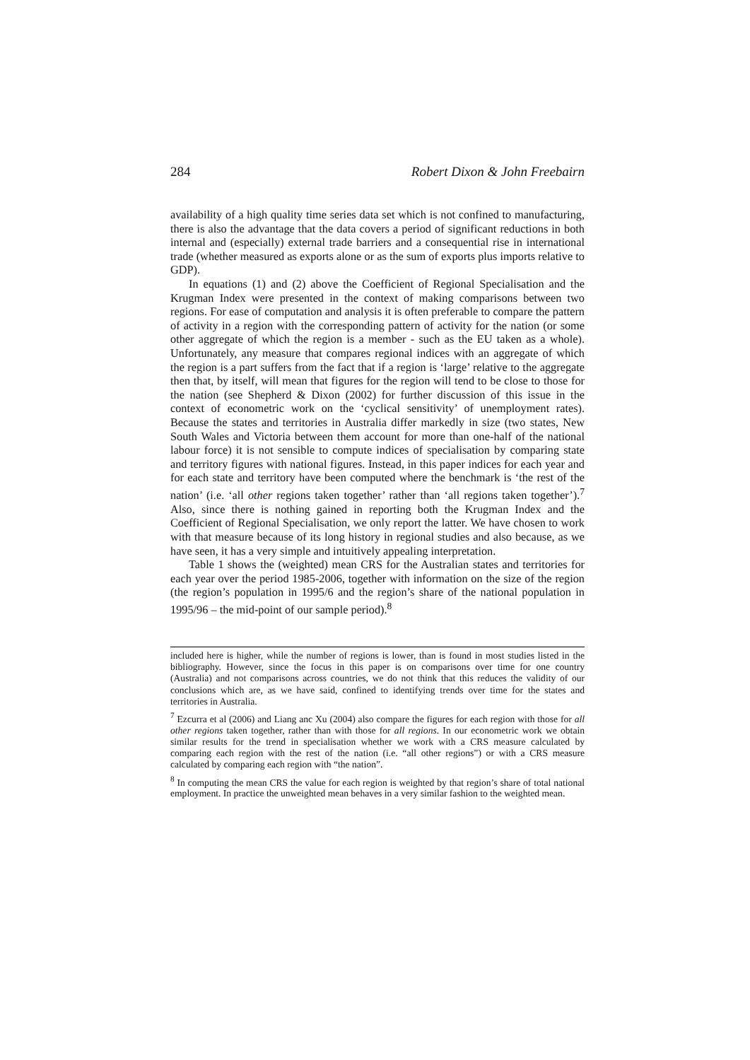284 Robert Dixon & John Freebairn
availability of a high quality time series data set which is not confined to manufacturing, there is also the advantage that the data covers a period of significant reductions in both internal and (especially) external trade barriers and a consequential rise in international trade (whether measured as exports alone or as the sum of exports plus imports relative to GDP).
In equations (1) and (2) above the Coefficient of Regional Specialisation and the Krugman Index were presented in the context of making comparisons between two regions. For ease of computation and analysis it is often preferable to compare the pattern of activity in a region with the corresponding pattern of activity for the nation (or some other aggregate of which the region is a member - such as the EU taken as a whole). Unfortunately, any measure that compares regional indices with an aggregate of which the region is a part suffers from the fact that if a region is ‘large’ relative to the aggregate then that, by itself, will mean that figures for the region will tend to be close to those for the nation (see Shepherd & Dixon (2002) for further discussion of this issue in the context of econometric work on the ‘cyclical sensitivity’ of unemployment rates). Because the states and territories in Australia differ markedly in size (two states, New South Wales and Victoria between them account for more than one-half of the national labour force) it is not sensible to compute indices of specialisation by comparing state and territory figures with national figures. Instead, in this paper indices for each year and for each state and territory have been computed where the benchmark is ‘the rest of the nation’ (i.e. ‘all other regions taken together’ rather than ‘all regions taken together’).<sup>7</sup> Also, since there is nothing gained in reporting both the Krugman Index and the Coefficient of Regional Specialisation, we only report the latter. We have chosen to work with that measure because of its long history in regional studies and also because, as we have seen, it has a very simple and intuitively appealing interpretation.
Table 1 shows the (weighted) mean CRS for the Australian states and territories for each year over the period 1985-2006, together with information on the size of the region (the region’s population in 1995/6 and the region’s share of the national population in 1995/96 – the mid-point of our sample period).<sup>8</sup>
included here is higher, while the number of regions is lower, than is found in most studies listed in the bibliography. However, since the focus in this paper is on comparisons over time for one country (Australia) and not comparisons across countries, we do not think that this reduces the validity of our conclusions which are, as we have said, confined to identifying trends over time for the states and territories in Australia.
<sup>7</sup> Ezcurra et al (2006) and Liang anc Xu (2004) also compare the figures for each region with those for all other regions taken together, rather than with those for all regions. In our econometric work we obtain similar results for the trend in specialisation whether we work with a CRS measure calculated by comparing each region with the rest of the nation (i.e. “all other regions”) or with a CRS measure calculated by comparing each region with “the nation”.
<sup>8</sup> In computing the mean CRS the value for each region is weighted by that region’s share of total national employment. In practice the unweighted mean behaves in a very similar fashion to the weighted mean.